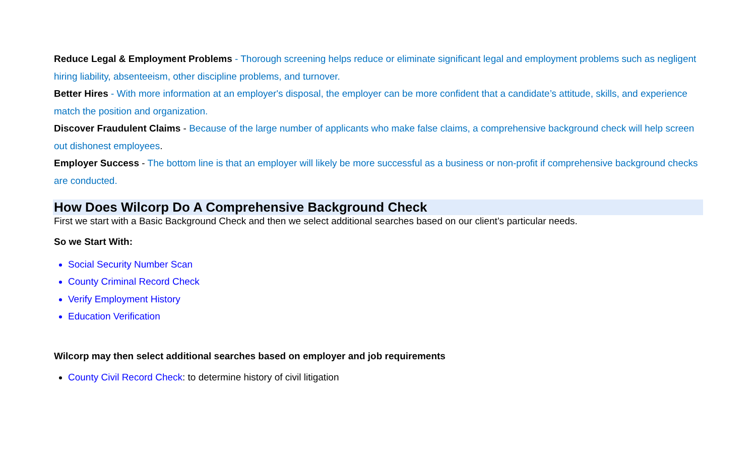Reduce Legal & Employment Problems - Thorough screening helps reduce or eliminate significant legal and employment problems such as negligent hiring liability, absenteeism, other discipline problems, and turnover.
Better Hires - With more information at an employer's disposal, the employer can be more confident that a candidate’s attitude, skills, and experience match the position and organization.
Discover Fraudulent Claims - Because of the large number of applicants who make false claims, a comprehensive background check will help screen out dishonest employees.
Employer Success - The bottom line is that an employer will likely be more successful as a business or non-profit if comprehensive background checks are conducted.
How Does Wilcorp Do A Comprehensive Background Check
First we start with a Basic Background Check and then we select additional searches based on our client’s particular needs.
So we Start With:
Social Security Number Scan
County Criminal Record Check
Verify Employment History
Education Verification
Wilcorp may then select additional searches based on employer and job requirements
County Civil Record Check: to determine history of civil litigation